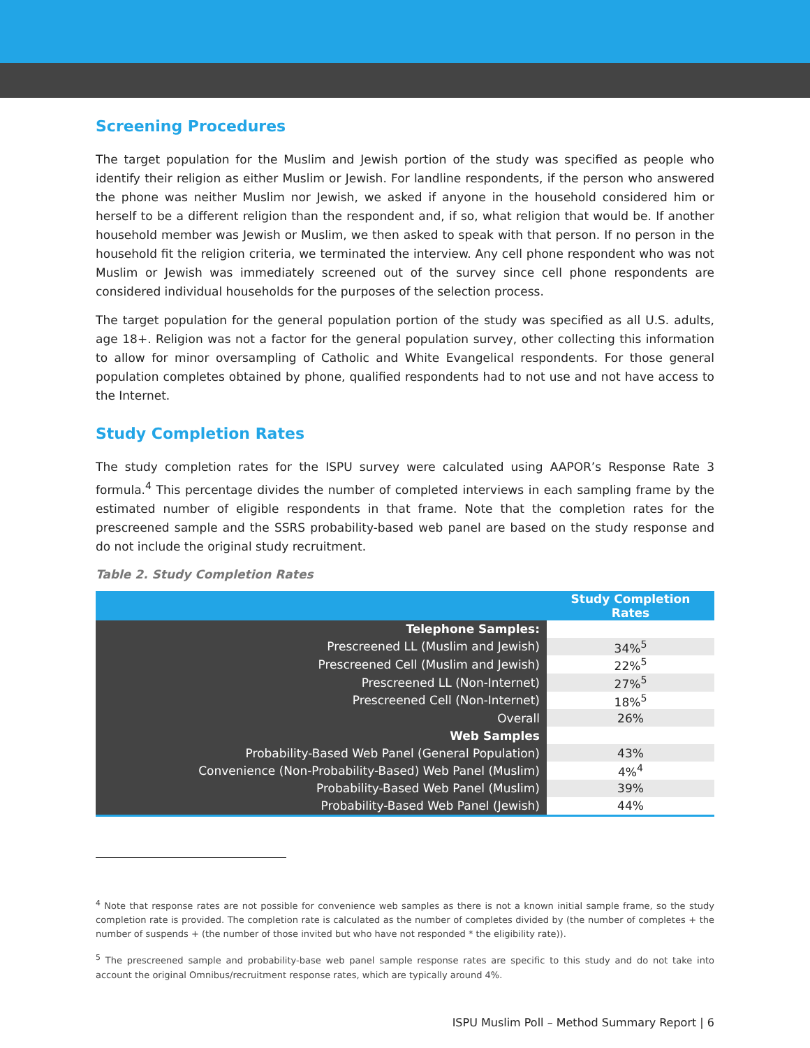Screening Procedures
The target population for the Muslim and Jewish portion of the study was specified as people who identify their religion as either Muslim or Jewish. For landline respondents, if the person who answered the phone was neither Muslim nor Jewish, we asked if anyone in the household considered him or herself to be a different religion than the respondent and, if so, what religion that would be. If another household member was Jewish or Muslim, we then asked to speak with that person. If no person in the household fit the religion criteria, we terminated the interview. Any cell phone respondent who was not Muslim or Jewish was immediately screened out of the survey since cell phone respondents are considered individual households for the purposes of the selection process.
The target population for the general population portion of the study was specified as all U.S. adults, age 18+. Religion was not a factor for the general population survey, other collecting this information to allow for minor oversampling of Catholic and White Evangelical respondents. For those general population completes obtained by phone, qualified respondents had to not use and not have access to the Internet.
Study Completion Rates
The study completion rates for the ISPU survey were calculated using AAPOR’s Response Rate 3 formula.<sup>4</sup> This percentage divides the number of completed interviews in each sampling frame by the estimated number of eligible respondents in that frame. Note that the completion rates for the prescreened sample and the SSRS probability-based web panel are based on the study response and do not include the original study recruitment.
Table 2. Study Completion Rates
| | Study Completion Rates |
| --- | --- |
| Telephone Samples: | |
| Prescreened LL (Muslim and Jewish) | 34%<sup>5</sup> |
| Prescreened Cell (Muslim and Jewish) | 22%<sup>5</sup> |
| Prescreened LL (Non-Internet) | 27%<sup>5</sup> |
| Prescreened Cell (Non-Internet) | 18%<sup>5</sup> |
| Overall | 26% |
| Web Samples | |
| Probability-Based Web Panel (General Population) | 43% |
| Convenience (Non-Probability-Based) Web Panel (Muslim) | 4%<sup>4</sup> |
| Probability-Based Web Panel (Muslim) | 39% |
| Probability-Based Web Panel (Jewish) | 44% |
<sup>4</sup> Note that response rates are not possible for convenience web samples as there is not a known initial sample frame, so the study completion rate is provided. The completion rate is calculated as the number of completes divided by (the number of completes + the number of suspends + (the number of those invited but who have not responded * the eligibility rate)).
<sup>5</sup> The prescreened sample and probability-base web panel sample response rates are specific to this study and do not take into account the original Omnibus/recruitment response rates, which are typically around 4%.
ISPU Muslim Poll – Method Summary Report | 6